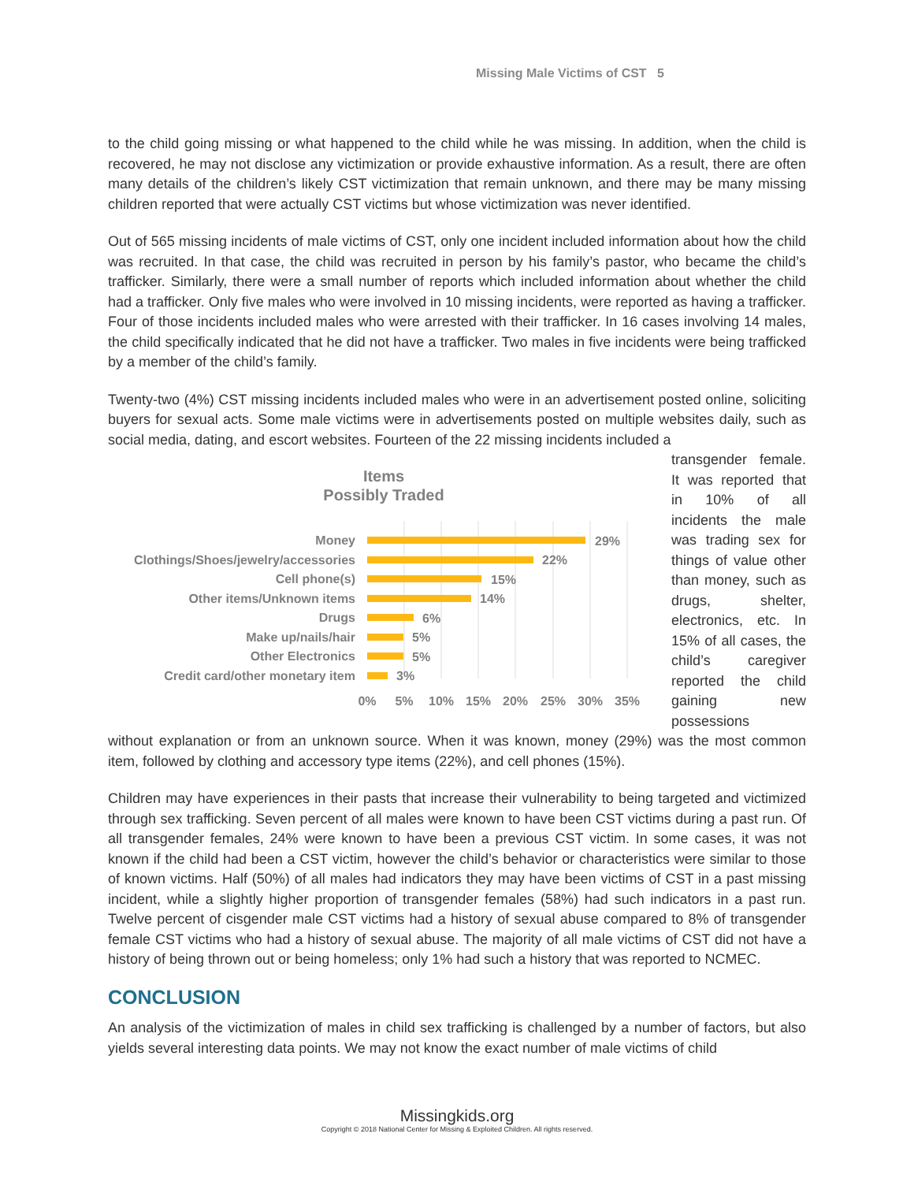Missing Male Victims of CST 5
to the child going missing or what happened to the child while he was missing. In addition, when the child is recovered, he may not disclose any victimization or provide exhaustive information. As a result, there are often many details of the children’s likely CST victimization that remain unknown, and there may be many missing children reported that were actually CST victims but whose victimization was never identified.
Out of 565 missing incidents of male victims of CST, only one incident included information about how the child was recruited. In that case, the child was recruited in person by his family’s pastor, who became the child’s trafficker. Similarly, there were a small number of reports which included information about whether the child had a trafficker. Only five males who were involved in 10 missing incidents, were reported as having a trafficker. Four of those incidents included males who were arrested with their trafficker. In 16 cases involving 14 males, the child specifically indicated that he did not have a trafficker. Two males in five incidents were being trafficked by a member of the child’s family.
Twenty-two (4%) CST missing incidents included males who were in an advertisement posted online, soliciting buyers for sexual acts. Some male victims were in advertisements posted on multiple websites daily, such as social media, dating, and escort websites. Fourteen of the 22 missing incidents included a
Items
Possibly Traded
Money
Clothings/Shoes/jewelry/accessories
Cell phone(s)
Other items/Unknown items
Drugs
Make up/nails/hair
Other Electronics
Credit card/other monetary item
29%
22%
15%
14%
6%
5%
5%
3%
0%
5%
10%
15%
20%
25%
30%
35%
transgender female. It was reported that in 10% of all incidents the male was trading sex for things of value other than money, such as drugs, shelter, electronics, etc. In 15% of all cases, the child’s caregiver reported the child gaining new possessions
without explanation or from an unknown source. When it was known, money (29%) was the most common item, followed by clothing and accessory type items (22%), and cell phones (15%).
Children may have experiences in their pasts that increase their vulnerability to being targeted and victimized through sex trafficking. Seven percent of all males were known to have been CST victims during a past run. Of all transgender females, 24% were known to have been a previous CST victim. In some cases, it was not known if the child had been a CST victim, however the child’s behavior or characteristics were similar to those of known victims. Half (50%) of all males had indicators they may have been victims of CST in a past missing incident, while a slightly higher proportion of transgender females (58%) had such indicators in a past run. Twelve percent of cisgender male CST victims had a history of sexual abuse compared to 8% of transgender female CST victims who had a history of sexual abuse. The majority of all male victims of CST did not have a history of being thrown out or being homeless; only 1% had such a history that was reported to NCMEC.
CONCLUSION
An analysis of the victimization of males in child sex trafficking is challenged by a number of factors, but also yields several interesting data points. We may not know the exact number of male victims of child
Missingkids.org
Copyright © 2018 National Center for Missing & Exploited Children. All rights reserved.